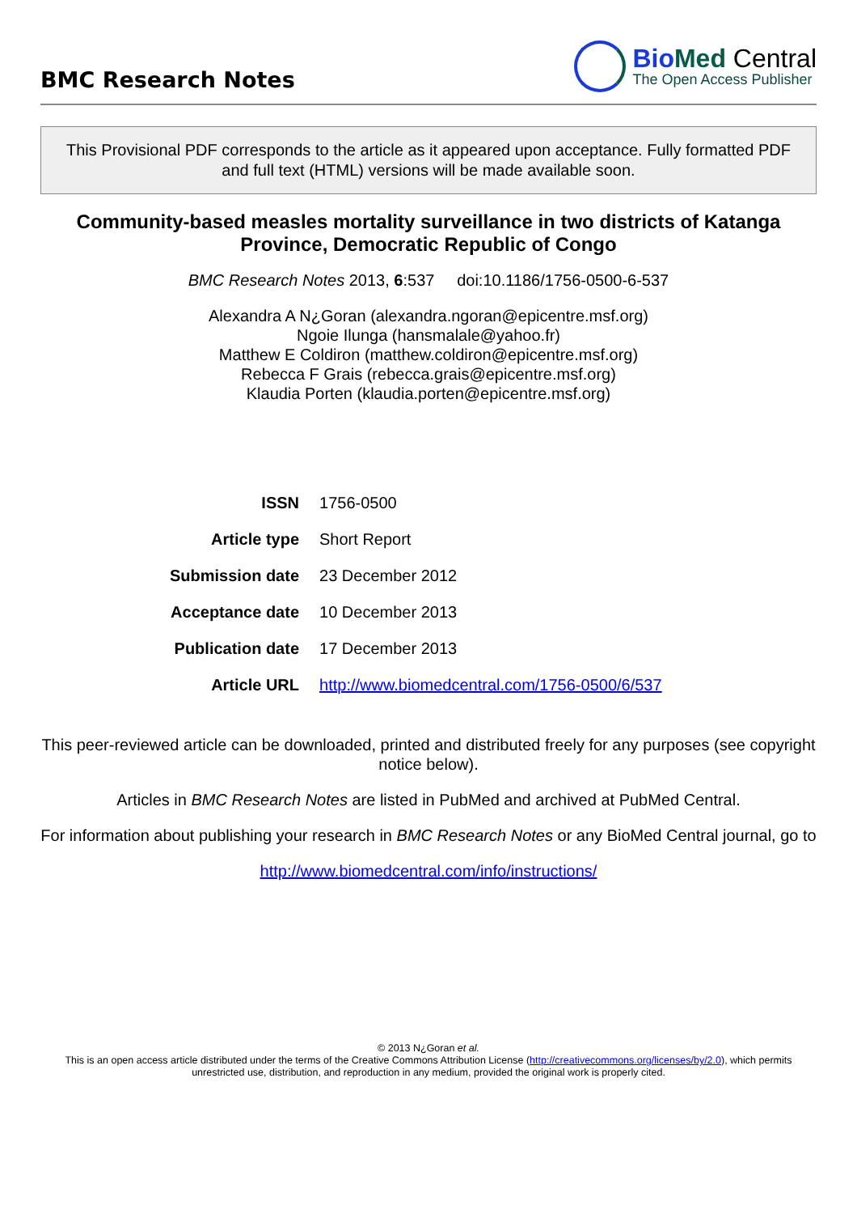BMC Research Notes
Bio Med Central
The Open Access Publisher
This Provisional PDF corresponds to the article as it appeared upon acceptance. Fully formatted PDF and full text (HTML) versions will be made available soon.
Community-based measles mortality surveillance in two districts of Katanga Province, Democratic Republic of Congo
BMC Research Notes 2013, 6:537 doi:10.1186/1756-0500-6-537
Alexandra A N¿Goran (alexandra.ngoran@epicentre.msf.org)
Ngoie Ilunga (hansmalale@yahoo.fr)
Matthew E Coldiron (matthew.coldiron@epicentre.msf.org)
Rebecca F Grais (rebecca.grais@epicentre.msf.org)
Klaudia Porten (klaudia.porten@epicentre.msf.org)
| ISSN | 1756-0500 |
| Article type | Short Report |
| Submission date | 23 December 2012 |
| Acceptance date | 10 December 2013 |
| Publication date | 17 December 2013 |
| Article URL | http://www.biomedcentral.com/1756-0500/6/537 |
This peer-reviewed article can be downloaded, printed and distributed freely for any purposes (see copyright notice below).
Articles in BMC Research Notes are listed in PubMed and archived at PubMed Central.
For information about publishing your research in BMC Research Notes or any BioMed Central journal, go to
http://www.biomedcentral.com/info/instructions/
© 2013 N¿Goran et al.
This is an open access article distributed under the terms of the Creative Commons Attribution License (http://creativecommons.org/licenses/by/2.0), which permits unrestricted use, distribution, and reproduction in any medium, provided the original work is properly cited.